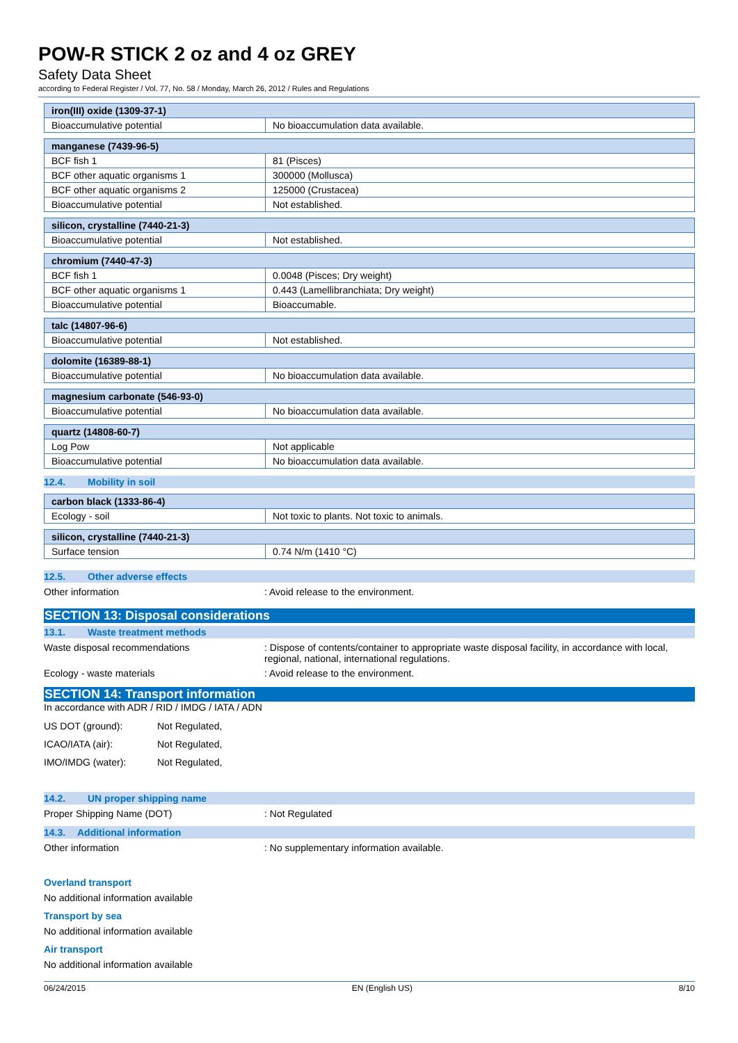POW-R STICK 2 oz and 4 oz GREY
Safety Data Sheet
according to Federal Register / Vol. 77, No. 58 / Monday, March 26, 2012 / Rules and Regulations
| iron(III) oxide (1309-37-1) | |
| --- | --- |
| Bioaccumulative potential | No bioaccumulation data available. |
| manganese (7439-96-5) | |
| --- | --- |
| BCF fish 1 | 81 (Pisces) |
| BCF other aquatic organisms 1 | 300000 (Mollusca) |
| BCF other aquatic organisms 2 | 125000 (Crustacea) |
| Bioaccumulative potential | Not established. |
| silicon, crystalline (7440-21-3) | |
| --- | --- |
| Bioaccumulative potential | Not established. |
| chromium (7440-47-3) | |
| --- | --- |
| BCF fish 1 | 0.0048 (Pisces; Dry weight) |
| BCF other aquatic organisms 1 | 0.443 (Lamellibranchiata; Dry weight) |
| Bioaccumulative potential | Bioaccumable. |
| talc (14807-96-6) | |
| --- | --- |
| Bioaccumulative potential | Not established. |
| dolomite (16389-88-1) | |
| --- | --- |
| Bioaccumulative potential | No bioaccumulation data available. |
| magnesium carbonate (546-93-0) | |
| --- | --- |
| Bioaccumulative potential | No bioaccumulation data available. |
| quartz (14808-60-7) | |
| --- | --- |
| Log Pow | Not applicable |
| Bioaccumulative potential | No bioaccumulation data available. |
12.4. Mobility in soil
| carbon black (1333-86-4) | |
| --- | --- |
| Ecology - soil | Not toxic to plants. Not toxic to animals. |
| silicon, crystalline (7440-21-3) | |
| --- | --- |
| Surface tension | 0.74 N/m (1410 °C) |
12.5. Other adverse effects
Other information : Avoid release to the environment.
SECTION 13: Disposal considerations
13.1. Waste treatment methods
Waste disposal recommendations : Dispose of contents/container to appropriate waste disposal facility, in accordance with local, regional, national, international regulations.
Ecology - waste materials : Avoid release to the environment.
SECTION 14: Transport information
In accordance with ADR / RID / IMDG / IATA / ADN
US DOT (ground): Not Regulated,
ICAO/IATA (air): Not Regulated,
IMO/IMDG (water): Not Regulated,
14.2. UN proper shipping name
Proper Shipping Name (DOT) : Not Regulated
14.3. Additional information
Other information : No supplementary information available.
Overland transport
No additional information available
Transport by sea
No additional information available
Air transport
No additional information available
06/24/2015 EN (English US) 8/10